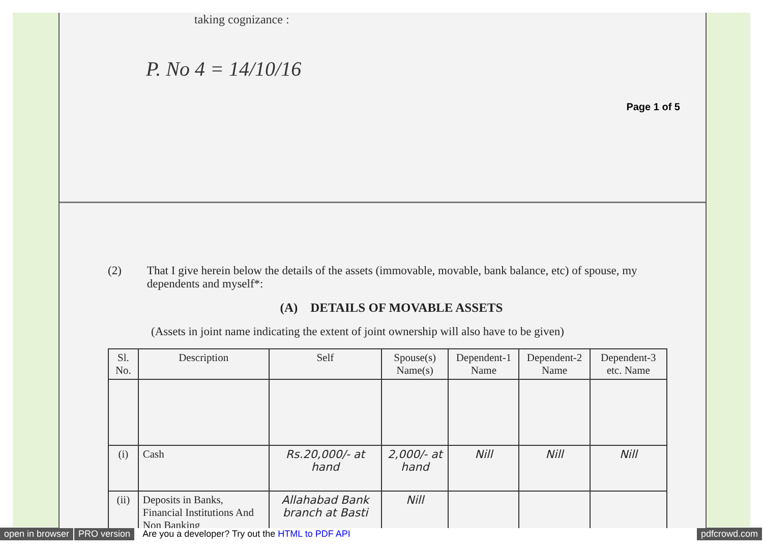taking cognizance :
P. No 4 = 14/10/16
Page 1 of 5
(2) That I give herein below the details of the assets (immovable, movable, bank balance, etc) of spouse, my dependents and myself*:
(A) DETAILS OF MOVABLE ASSETS
(Assets in joint name indicating the extent of joint ownership will also have to be given)
| Sl. No. | Description | Self | Spouse(s) Name(s) | Dependent-1 Name | Dependent-2 Name | Dependent-3 etc. Name |
| --- | --- | --- | --- | --- | --- | --- |
| (i) | Cash | Rs.20,000/- at hand | 2,000/- at hand | Nill | Nill | Nill |
| (ii) | Deposits in Banks, Financial Institutions And Non Banking | Allahabad Bank branch at Basti | Nill | | | |
open in browser PRO version Are you a developer? Try out the HTML to PDF API pdfcrowd.com